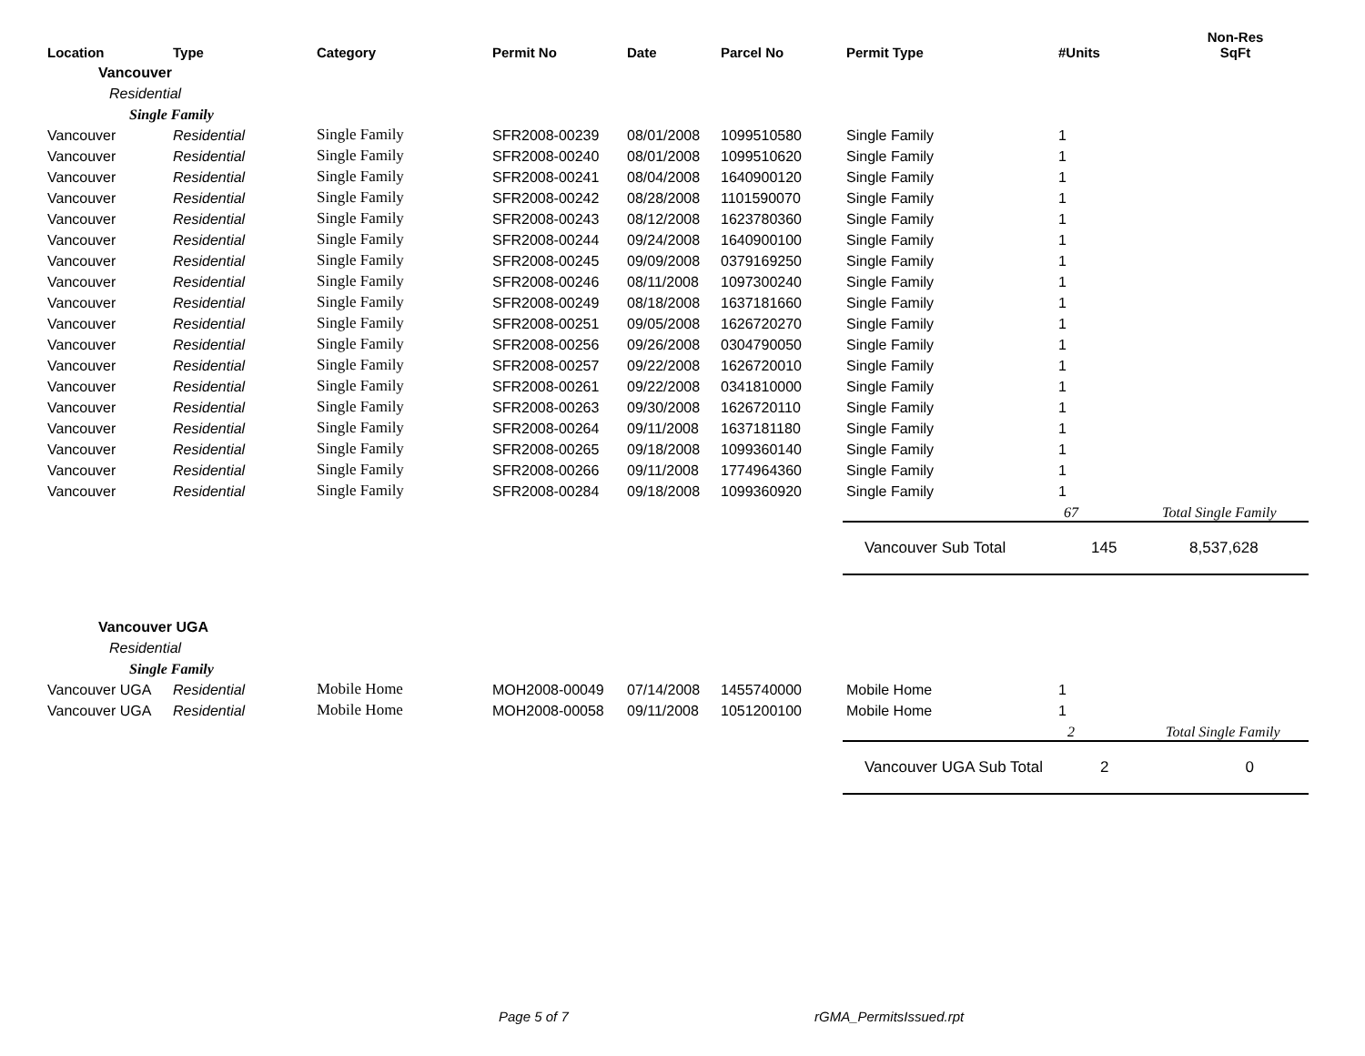| Location | Type | Category | Permit No | Date | Parcel No | Permit Type | #Units | Non-Res SqFt |
| --- | --- | --- | --- | --- | --- | --- | --- | --- |
| Vancouver | | | | | | | | |
| Residential | | | | | | | | |
| Single Family | | | | | | | | |
| Vancouver | Residential | Single Family | SFR2008-00239 | 08/01/2008 | 1099510580 | Single Family | 1 | |
| Vancouver | Residential | Single Family | SFR2008-00240 | 08/01/2008 | 1099510620 | Single Family | 1 | |
| Vancouver | Residential | Single Family | SFR2008-00241 | 08/04/2008 | 1640900120 | Single Family | 1 | |
| Vancouver | Residential | Single Family | SFR2008-00242 | 08/28/2008 | 1101590070 | Single Family | 1 | |
| Vancouver | Residential | Single Family | SFR2008-00243 | 08/12/2008 | 1623780360 | Single Family | 1 | |
| Vancouver | Residential | Single Family | SFR2008-00244 | 09/24/2008 | 1640900100 | Single Family | 1 | |
| Vancouver | Residential | Single Family | SFR2008-00245 | 09/09/2008 | 0379169250 | Single Family | 1 | |
| Vancouver | Residential | Single Family | SFR2008-00246 | 08/11/2008 | 1097300240 | Single Family | 1 | |
| Vancouver | Residential | Single Family | SFR2008-00249 | 08/18/2008 | 1637181660 | Single Family | 1 | |
| Vancouver | Residential | Single Family | SFR2008-00251 | 09/05/2008 | 1626720270 | Single Family | 1 | |
| Vancouver | Residential | Single Family | SFR2008-00256 | 09/26/2008 | 0304790050 | Single Family | 1 | |
| Vancouver | Residential | Single Family | SFR2008-00257 | 09/22/2008 | 1626720010 | Single Family | 1 | |
| Vancouver | Residential | Single Family | SFR2008-00261 | 09/22/2008 | 0341810000 | Single Family | 1 | |
| Vancouver | Residential | Single Family | SFR2008-00263 | 09/30/2008 | 1626720110 | Single Family | 1 | |
| Vancouver | Residential | Single Family | SFR2008-00264 | 09/11/2008 | 1637181180 | Single Family | 1 | |
| Vancouver | Residential | Single Family | SFR2008-00265 | 09/18/2008 | 1099360140 | Single Family | 1 | |
| Vancouver | Residential | Single Family | SFR2008-00266 | 09/11/2008 | 1774964360 | Single Family | 1 | |
| Vancouver | Residential | Single Family | SFR2008-00284 | 09/18/2008 | 1099360920 | Single Family | 1 | |
| | | | | | | | 67 | Total Single Family |
| | | | | | | Vancouver Sub Total | 145 | 8,537,628 |
| Vancouver UGA | | | | | | | | |
| Residential | | | | | | | | |
| Single Family | | | | | | | | |
| Vancouver UGA | Residential | Mobile Home | MOH2008-00049 | 07/14/2008 | 1455740000 | Mobile Home | 1 | |
| Vancouver UGA | Residential | Mobile Home | MOH2008-00058 | 09/11/2008 | 1051200100 | Mobile Home | 1 | |
| | | | | | | | 2 | Total Single Family |
| | | | | | | Vancouver UGA Sub Total | 2 | 0 |
Page 5 of 7 rGMA_PermitsIssued.rpt